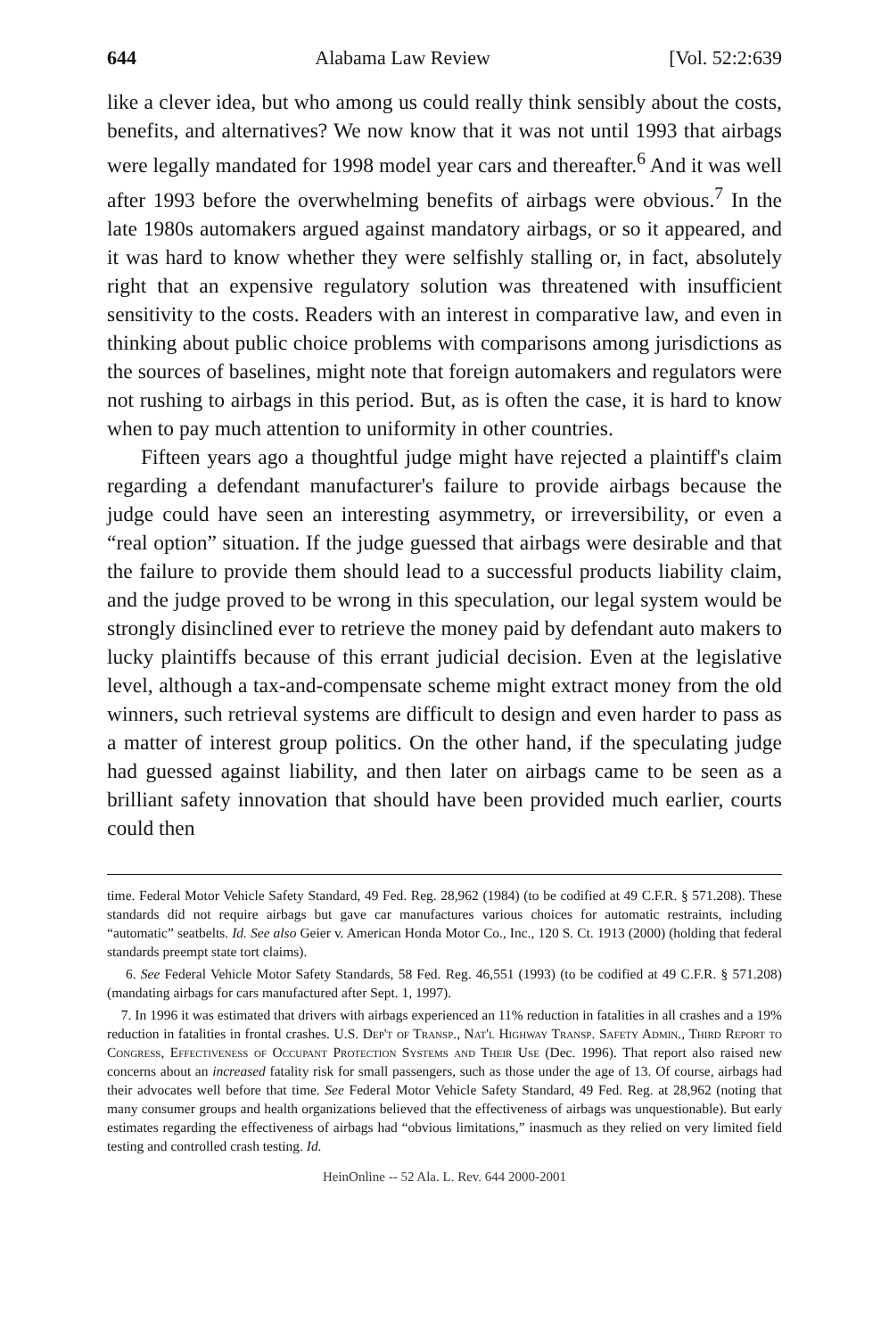644 Alabama Law Review [Vol. 52:2:639
like a clever idea, but who among us could really think sensibly about the costs, benefits, and alternatives? We now know that it was not until 1993 that airbags were legally mandated for 1998 model year cars and thereafter.<sup>6</sup> And it was well after 1993 before the overwhelming benefits of airbags were obvious.<sup>7</sup> In the late 1980s automakers argued against mandatory airbags, or so it appeared, and it was hard to know whether they were selfishly stalling or, in fact, absolutely right that an expensive regulatory solution was threatened with insufficient sensitivity to the costs. Readers with an interest in comparative law, and even in thinking about public choice problems with comparisons among jurisdictions as the sources of baselines, might note that foreign automakers and regulators were not rushing to airbags in this period. But, as is often the case, it is hard to know when to pay much attention to uniformity in other countries.
Fifteen years ago a thoughtful judge might have rejected a plaintiff's claim regarding a defendant manufacturer's failure to provide airbags because the judge could have seen an interesting asymmetry, or irreversibility, or even a “real option” situation. If the judge guessed that airbags were desirable and that the failure to provide them should lead to a successful products liability claim, and the judge proved to be wrong in this speculation, our legal system would be strongly disinclined ever to retrieve the money paid by defendant auto makers to lucky plaintiffs because of this errant judicial decision. Even at the legislative level, although a tax-and-compensate scheme might extract money from the old winners, such retrieval systems are difficult to design and even harder to pass as a matter of interest group politics. On the other hand, if the speculating judge had guessed against liability, and then later on airbags came to be seen as a brilliant safety innovation that should have been provided much earlier, courts could then
time. Federal Motor Vehicle Safety Standard, 49 Fed. Reg. 28,962 (1984) (to be codified at 49 C.F.R. § 571.208). These standards did not require airbags but gave car manufactures various choices for automatic restraints, including “automatic” seatbelts. Id. See also Geier v. American Honda Motor Co., Inc., 120 S. Ct. 1913 (2000) (holding that federal standards preempt state tort claims).
6. See Federal Vehicle Motor Safety Standards, 58 Fed. Reg. 46,551 (1993) (to be codified at 49 C.F.R. § 571.208) (mandating airbags for cars manufactured after Sept. 1, 1997).
7. In 1996 it was estimated that drivers with airbags experienced an 11% reduction in fatalities in all crashes and a 19% reduction in fatalities in frontal crashes. U.S. Dep't of Transp., Nat'l Highway Transp. Safety Admin., Third Report to Congress, Effectiveness of Occupant Protection Systems and Their Use (Dec. 1996). That report also raised new concerns about an increased fatality risk for small passengers, such as those under the age of 13. Of course, airbags had their advocates well before that time. See Federal Motor Vehicle Safety Standard, 49 Fed. Reg. at 28,962 (noting that many consumer groups and health organizations believed that the effectiveness of airbags was unquestionable). But early estimates regarding the effectiveness of airbags had “obvious limitations,” inasmuch as they relied on very limited field testing and controlled crash testing. Id.
HeinOnline -- 52 Ala. L. Rev. 644 2000-2001